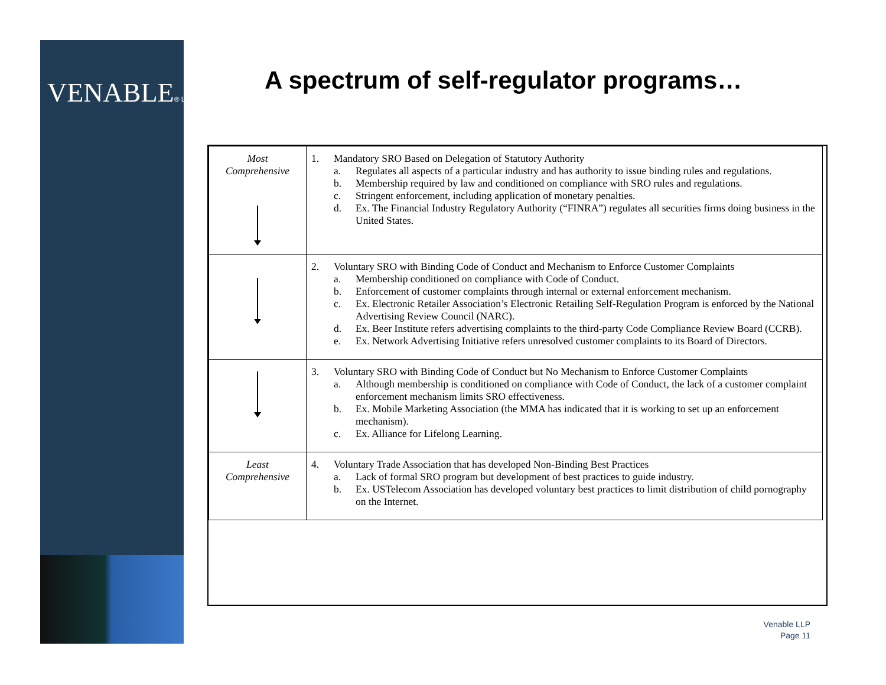VENABLE® LLP
A spectrum of self-regulator programs…
| Most Comprehensive | 1. Mandatory SRO Based on Delegation of Statutory Authority a. Regulates all aspects of a particular industry and has authority to issue binding rules and regulations. b. Membership required by law and conditioned on compliance with SRO rules and regulations. c. Stringent enforcement, including application of monetary penalties. d. Ex. The Financial Industry Regulatory Authority (“FINRA”) regulates all securities firms doing business in the United States. |
| | 2. Voluntary SRO with Binding Code of Conduct and Mechanism to Enforce Customer Complaints a. Membership conditioned on compliance with Code of Conduct. b. Enforcement of customer complaints through internal or external enforcement mechanism. c. Ex. Electronic Retailer Association’s Electronic Retailing Self-Regulation Program is enforced by the National Advertising Review Council (NARC). d. Ex. Beer Institute refers advertising complaints to the third-party Code Compliance Review Board (CCRB). e. Ex. Network Advertising Initiative refers unresolved customer complaints to its Board of Directors. |
| | 3. Voluntary SRO with Binding Code of Conduct but No Mechanism to Enforce Customer Complaints a. Although membership is conditioned on compliance with Code of Conduct, the lack of a customer complaint enforcement mechanism limits SRO effectiveness. b. Ex. Mobile Marketing Association (the MMA has indicated that it is working to set up an enforcement mechanism). c. Ex. Alliance for Lifelong Learning. |
| Least Comprehensive | 4. Voluntary Trade Association that has developed Non-Binding Best Practices a. Lack of formal SRO program but development of best practices to guide industry. b. Ex. USTelecom Association has developed voluntary best practices to limit distribution of child pornography on the Internet. |
Venable LLP
Page 11